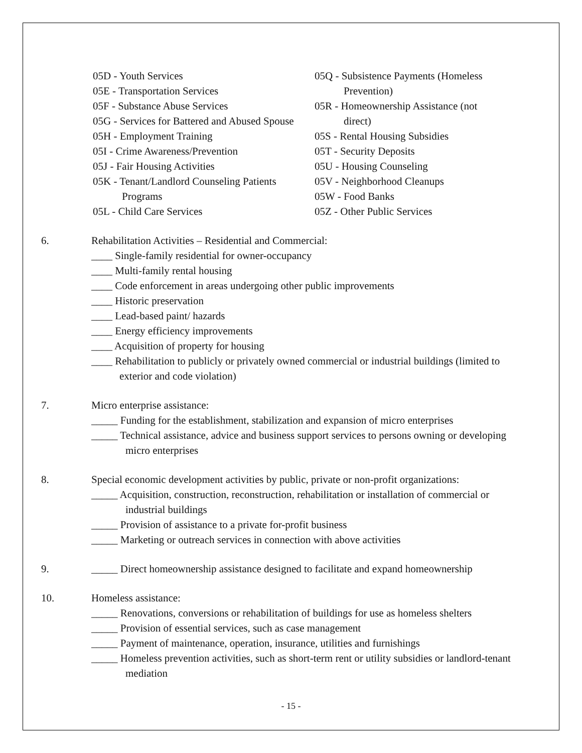05D - Youth Services
05E - Transportation Services
05F - Substance Abuse Services
05G - Services for Battered and Abused Spouse
05H - Employment Training
05I - Crime Awareness/Prevention
05J - Fair Housing Activities
05K - Tenant/Landlord Counseling Patients
Programs
05L - Child Care Services
05Q - Subsistence Payments (Homeless
Prevention)
05R - Homeownership Assistance (not
direct)
05S - Rental Housing Subsidies
05T - Security Deposits
05U - Housing Counseling
05V - Neighborhood Cleanups
05W - Food Banks
05Z - Other Public Services
6. Rehabilitation Activities – Residential and Commercial:
____ Single-family residential for owner-occupancy
____ Multi-family rental housing
____ Code enforcement in areas undergoing other public improvements
____ Historic preservation
____ Lead-based paint/ hazards
____ Energy efficiency improvements
____ Acquisition of property for housing
____ Rehabilitation to publicly or privately owned commercial or industrial buildings (limited to exterior and code violation)
7. Micro enterprise assistance:
_____ Funding for the establishment, stabilization and expansion of micro enterprises
_____ Technical assistance, advice and business support services to persons owning or developing micro enterprises
8. Special economic development activities by public, private or non-profit organizations:
_____ Acquisition, construction, reconstruction, rehabilitation or installation of commercial or industrial buildings
_____ Provision of assistance to a private for-profit business
_____ Marketing or outreach services in connection with above activities
9. _____ Direct homeownership assistance designed to facilitate and expand homeownership
10. Homeless assistance:
_____ Renovations, conversions or rehabilitation of buildings for use as homeless shelters
_____ Provision of essential services, such as case management
_____ Payment of maintenance, operation, insurance, utilities and furnishings
_____ Homeless prevention activities, such as short-term rent or utility subsidies or landlord-tenant mediation
- 15 -